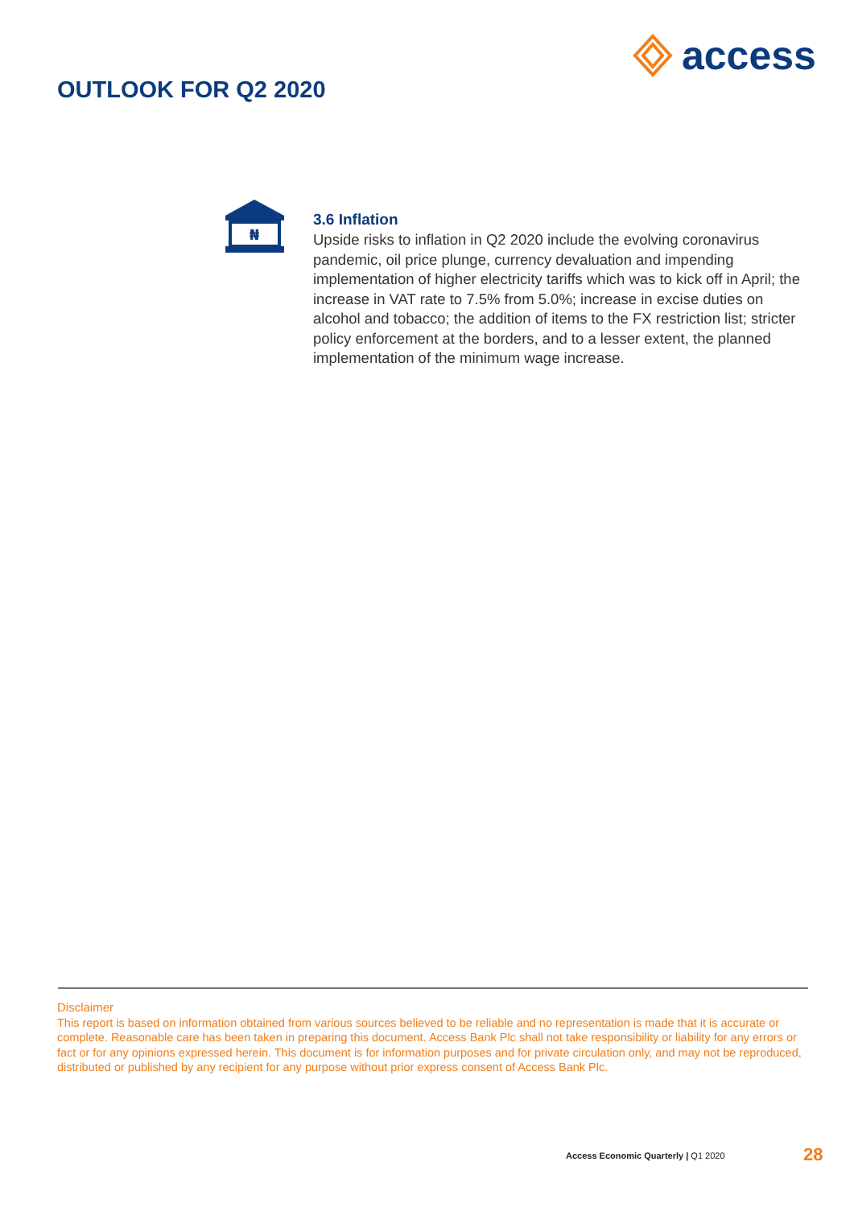access
OUTLOOK FOR Q2 2020
₦
3.6 Inflation
Upside risks to inflation in Q2 2020 include the evolving coronavirus pandemic, oil price plunge, currency devaluation and impending implementation of higher electricity tariffs which was to kick off in April; the increase in VAT rate to 7.5% from 5.0%; increase in excise duties on alcohol and tobacco; the addition of items to the FX restriction list; stricter policy enforcement at the borders, and to a lesser extent, the planned implementation of the minimum wage increase.
Disclaimer
This report is based on information obtained from various sources believed to be reliable and no representation is made that it is accurate or complete. Reasonable care has been taken in preparing this document. Access Bank Plc shall not take responsibility or liability for any errors or fact or for any opinions expressed herein. This document is for information purposes and for private circulation only, and may not be reproduced, distributed or published by any recipient for any purpose without prior express consent of Access Bank Plc.
Access Economic Quarterly | Q1 2020
28